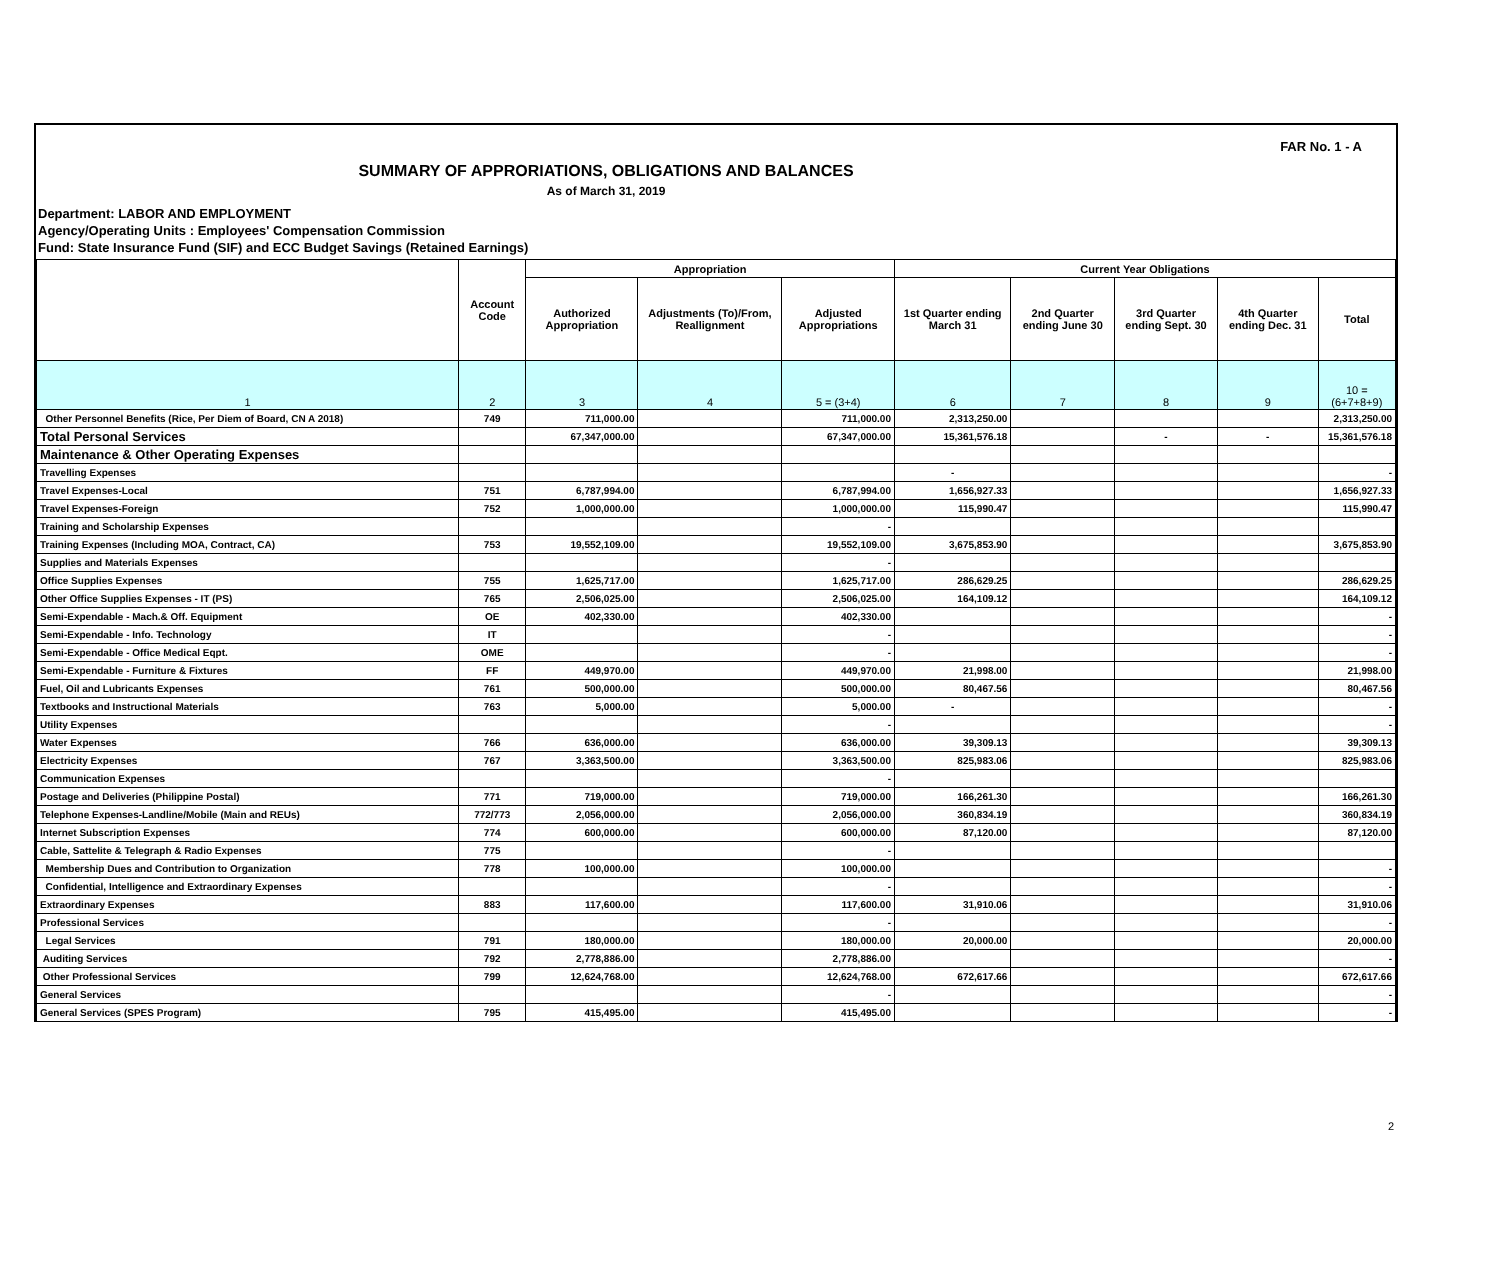FAR No. 1 - A
SUMMARY OF APPRORIATIONS, OBLIGATIONS AND BALANCES
As of March 31, 2019
Department: LABOR AND EMPLOYMENT
Agency/Operating Units : Employees' Compensation Commission
Fund: State Insurance Fund (SIF) and ECC Budget Savings (Retained Earnings)
| | Account Code | Appropriation | | | Current Year Obligations | | | | |
| --- | --- | --- | --- | --- | --- | --- | --- | --- | --- |
| | | Authorized Appropriation | Adjustments (To)/From, Reallignment | Adjusted Appropriations | 1st Quarter ending March 31 | 2nd Quarter ending June 30 | 3rd Quarter ending Sept. 30 | 4th Quarter ending Dec. 31 | Total |
| 1 | 2 | 3 | 4 | 5 = (3+4) | 6 | 7 | 8 | 9 | 10 = (6+7+8+9) |
| Other Personnel Benefits (Rice, Per Diem of Board, CN A 2018) | 749 | 711,000.00 | | 711,000.00 | 2,313,250.00 | | | | 2,313,250.00 |
| Total Personal Services | | 67,347,000.00 | | 67,347,000.00 | 15,361,576.18 | | - | - | 15,361,576.18 |
| Maintenance & Other Operating Expenses | | | | | | | | | |
| Travelling Expenses | | | | | - | | | | - |
| Travel Expenses-Local | 751 | 6,787,994.00 | | 6,787,994.00 | 1,656,927.33 | | | | 1,656,927.33 |
| Travel Expenses-Foreign | 752 | 1,000,000.00 | | 1,000,000.00 | 115,990.47 | | | | 115,990.47 |
| Training and Scholarship Expenses | | | | - | | | | | |
| Training Expenses (Including MOA, Contract, CA) | 753 | 19,552,109.00 | | 19,552,109.00 | 3,675,853.90 | | | | 3,675,853.90 |
| Supplies and Materials Expenses | | | | - | | | | | |
| Office Supplies Expenses | 755 | 1,625,717.00 | | 1,625,717.00 | 286,629.25 | | | | 286,629.25 |
| Other Office Supplies Expenses - IT (PS) | 765 | 2,506,025.00 | | 2,506,025.00 | 164,109.12 | | | | 164,109.12 |
| Semi-Expendable - Mach.& Off. Equipment | OE | 402,330.00 | | 402,330.00 | | | | | - |
| Semi-Expendable - Info. Technology | IT | | | - | | | | | - |
| Semi-Expendable - Office Medical Eqpt. | OME | | | - | | | | | - |
| Semi-Expendable - Furniture & Fixtures | FF | 449,970.00 | | 449,970.00 | 21,998.00 | | | | 21,998.00 |
| Fuel, Oil and Lubricants Expenses | 761 | 500,000.00 | | 500,000.00 | 80,467.56 | | | | 80,467.56 |
| Textbooks and Instructional Materials | 763 | 5,000.00 | | 5,000.00 | - | | | | - |
| Utility Expenses | | | | - | | | | | - |
| Water Expenses | 766 | 636,000.00 | | 636,000.00 | 39,309.13 | | | | 39,309.13 |
| Electricity Expenses | 767 | 3,363,500.00 | | 3,363,500.00 | 825,983.06 | | | | 825,983.06 |
| Communication Expenses | | | | - | | | | | |
| Postage and Deliveries (Philippine Postal) | 771 | 719,000.00 | | 719,000.00 | 166,261.30 | | | | 166,261.30 |
| Telephone Expenses-Landline/Mobile (Main and REUs) | 772/773 | 2,056,000.00 | | 2,056,000.00 | 360,834.19 | | | | 360,834.19 |
| Internet Subscription Expenses | 774 | 600,000.00 | | 600,000.00 | 87,120.00 | | | | 87,120.00 |
| Cable, Sattelite & Telegraph & Radio Expenses | 775 | | | - | | | | | |
| Membership Dues and Contribution to Organization | 778 | 100,000.00 | | 100,000.00 | | | | | - |
| Confidential, Intelligence and Extraordinary Expenses | | | | - | | | | | - |
| Extraordinary Expenses | 883 | 117,600.00 | | 117,600.00 | 31,910.06 | | | | 31,910.06 |
| Professional Services | | | | - | | | | | - |
| Legal Services | 791 | 180,000.00 | | 180,000.00 | 20,000.00 | | | | 20,000.00 |
| Auditing Services | 792 | 2,778,886.00 | | 2,778,886.00 | | | | | - |
| Other Professional Services | 799 | 12,624,768.00 | | 12,624,768.00 | 672,617.66 | | | | 672,617.66 |
| General Services | | | | - | | | | | - |
| General Services (SPES Program) | 795 | 415,495.00 | | 415,495.00 | | | | | - |
2